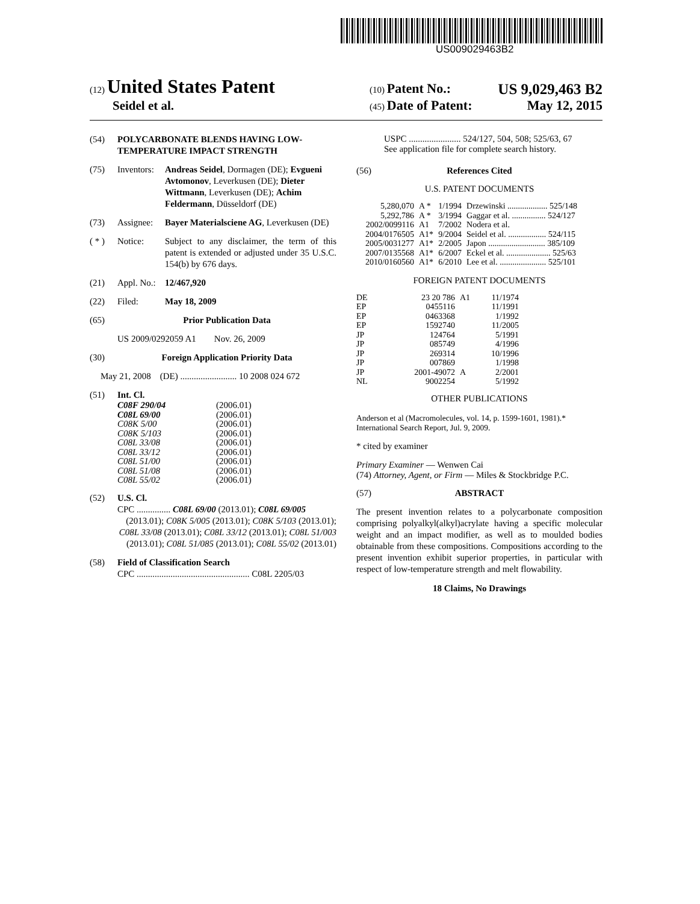US009029463B2
(12) United States Patent (10) Patent No.: US 9,029,463 B2
Seidel et al. (45) Date of Patent: May 12, 2015
(54) POLYCARBONATE BLENDS HAVING LOW-TEMPERATURE IMPACT STRENGTH
(75) Inventors: Andreas Seidel, Dormagen (DE); Evgueni Avtomonov, Leverkusen (DE); Dieter Wittmann, Leverkusen (DE); Achim Feldermann, Düsseldorf (DE)
(73) Assignee: Bayer Materialsciene AG, Leverkusen (DE)
( * ) Notice: Subject to any disclaimer, the term of this patent is extended or adjusted under 35 U.S.C. 154(b) by 676 days.
(21) Appl. No.: 12/467,920
(22) Filed: May 18, 2009
(65) Prior Publication Data
US 2009/0292059 A1 Nov. 26, 2009
(30) Foreign Application Priority Data
May 21, 2008 (DE) ......................... 10 2008 024 672
(51) Int. Cl.
| C08F 290/04 | (2006.01) |
| C08L 69/00 | (2006.01) |
| C08K 5/00 | (2006.01) |
| C08K 5/103 | (2006.01) |
| C08L 33/08 | (2006.01) |
| C08L 33/12 | (2006.01) |
| C08L 51/00 | (2006.01) |
| C08L 51/08 | (2006.01) |
| C08L 55/02 | (2006.01) |
(52) U.S. Cl.
CPC ............... C08L 69/00 (2013.01); C08L 69/005
(2013.01); C08K 5/005 (2013.01); C08K 5/103 (2013.01); C08L 33/08 (2013.01); C08L 33/12 (2013.01); C08L 51/003 (2013.01); C08L 51/085 (2013.01); C08L 55/02 (2013.01)
(58) Field of Classification Search
CPC .................................................. C08L 2205/03
USPC ....................... 524/127, 504, 508; 525/63, 67
See application file for complete search history.
(56) References Cited
U.S. PATENT DOCUMENTS
| 5,280,070 | A * | 1/1994 | Drzewinski ................... 525/148 |
| 5,292,786 | A * | 3/1994 | Gaggar et al. ................ 524/127 |
| 2002/0099116 | A1 | 7/2002 | Nodera et al. |
| 2004/0176505 | A1* | 9/2004 | Seidel et al. .................. 524/115 |
| 2005/0031277 | A1* | 2/2005 | Japon ........................... 385/109 |
| 2007/0135568 | A1* | 6/2007 | Eckel et al. ..................... 525/63 |
| 2010/0160560 | A1* | 6/2010 | Lee et al. ...................... 525/101 |
FOREIGN PATENT DOCUMENTS
| DE | 23 20 786 | A1 | 11/1974 |
| EP | 0455116 | | 11/1991 |
| EP | 0463368 | | 1/1992 |
| EP | 1592740 | | 11/2005 |
| JP | 124764 | | 5/1991 |
| JP | 085749 | | 4/1996 |
| JP | 269314 | | 10/1996 |
| JP | 007869 | | 1/1998 |
| JP | 2001-49072 | A | 2/2001 |
| NL | 9002254 | | 5/1992 |
OTHER PUBLICATIONS
Anderson et al (Macromolecules, vol. 14, p. 1599-1601, 1981).*
International Search Report, Jul. 9, 2009.
* cited by examiner
Primary Examiner — Wenwen Cai
(74) Attorney, Agent, or Firm — Miles & Stockbridge P.C.
(57) ABSTRACT
The present invention relates to a polycarbonate composition comprising polyalkyl(alkyl)acrylate having a specific molecular weight and an impact modifier, as well as to moulded bodies obtainable from these compositions. Compositions according to the present invention exhibit superior properties, in particular with respect of low-temperature strength and melt flowability.
18 Claims, No Drawings